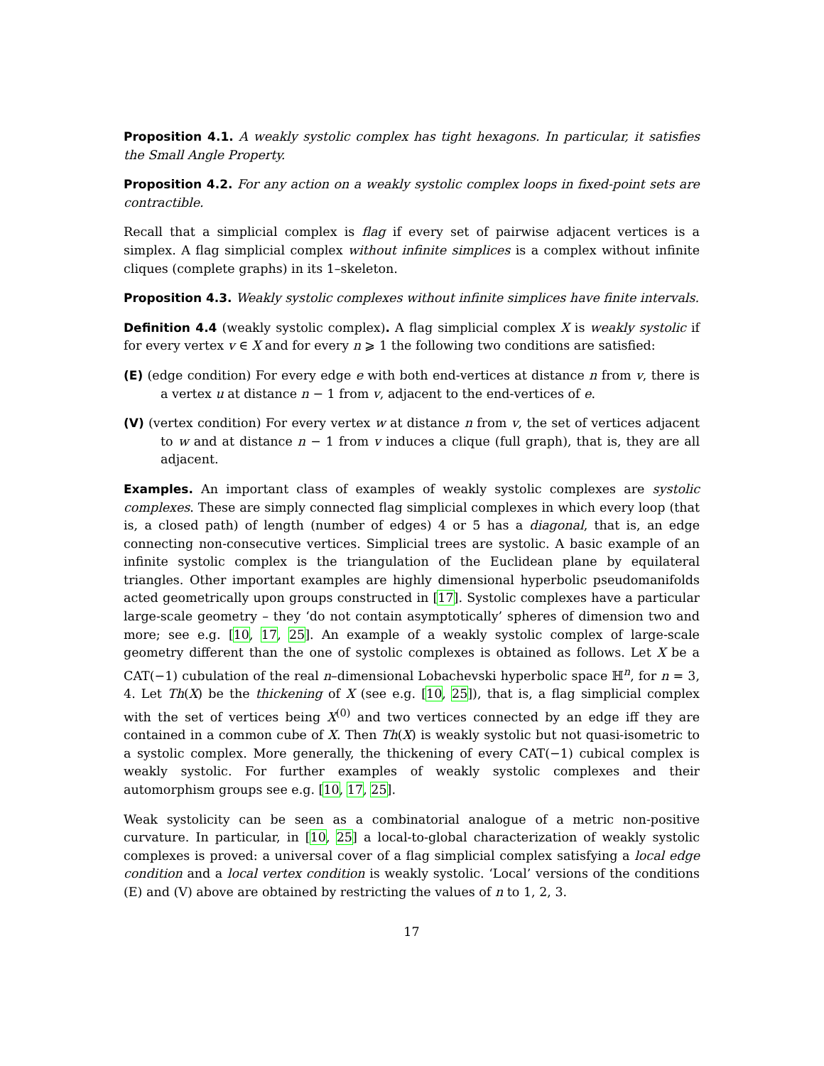Proposition 4.1. A weakly systolic complex has tight hexagons. In particular, it satisfies the Small Angle Property.
Proposition 4.2. For any action on a weakly systolic complex loops in fixed-point sets are contractible.
Recall that a simplicial complex is flag if every set of pairwise adjacent vertices is a simplex. A flag simplicial complex without infinite simplices is a complex without infinite cliques (complete graphs) in its 1–skeleton.
Proposition 4.3. Weakly systolic complexes without infinite simplices have finite intervals.
Definition 4.4 (weakly systolic complex). A flag simplicial complex X is weakly systolic if for every vertex v ∈ X and for every n ⩾ 1 the following two conditions are satisfied:
(E) (edge condition) For every edge e with both end-vertices at distance n from v, there is a vertex u at distance n − 1 from v, adjacent to the end-vertices of e.
(V) (vertex condition) For every vertex w at distance n from v, the set of vertices adjacent to w and at distance n − 1 from v induces a clique (full graph), that is, they are all adjacent.
Examples. An important class of examples of weakly systolic complexes are systolic complexes. These are simply connected flag simplicial complexes in which every loop (that is, a closed path) of length (number of edges) 4 or 5 has a diagonal, that is, an edge connecting non-consecutive vertices. Simplicial trees are systolic. A basic example of an infinite systolic complex is the triangulation of the Euclidean plane by equilateral triangles. Other important examples are highly dimensional hyperbolic pseudomanifolds acted geometrically upon groups constructed in [17]. Systolic complexes have a particular large-scale geometry – they ‘do not contain asymptotically’ spheres of dimension two and more; see e.g. [10, 17, 25]. An example of a weakly systolic complex of large-scale geometry different than the one of systolic complexes is obtained as follows. Let X be a CAT(−1) cubulation of the real n–dimensional Lobachevski hyperbolic space ℍ<sup>n</sup>, for n = 3, 4. Let Th(X) be the thickening of X (see e.g. [10, 25]), that is, a flag simplicial complex with the set of vertices being X<sup>(0)</sup> and two vertices connected by an edge iff they are contained in a common cube of X. Then Th(X) is weakly systolic but not quasi-isometric to a systolic complex. More generally, the thickening of every CAT(−1) cubical complex is weakly systolic. For further examples of weakly systolic complexes and their automorphism groups see e.g. [10, 17, 25].
Weak systolicity can be seen as a combinatorial analogue of a metric non-positive curvature. In particular, in [10, 25] a local-to-global characterization of weakly systolic complexes is proved: a universal cover of a flag simplicial complex satisfying a local edge condition and a local vertex condition is weakly systolic. ‘Local’ versions of the conditions (E) and (V) above are obtained by restricting the values of n to 1, 2, 3.
17